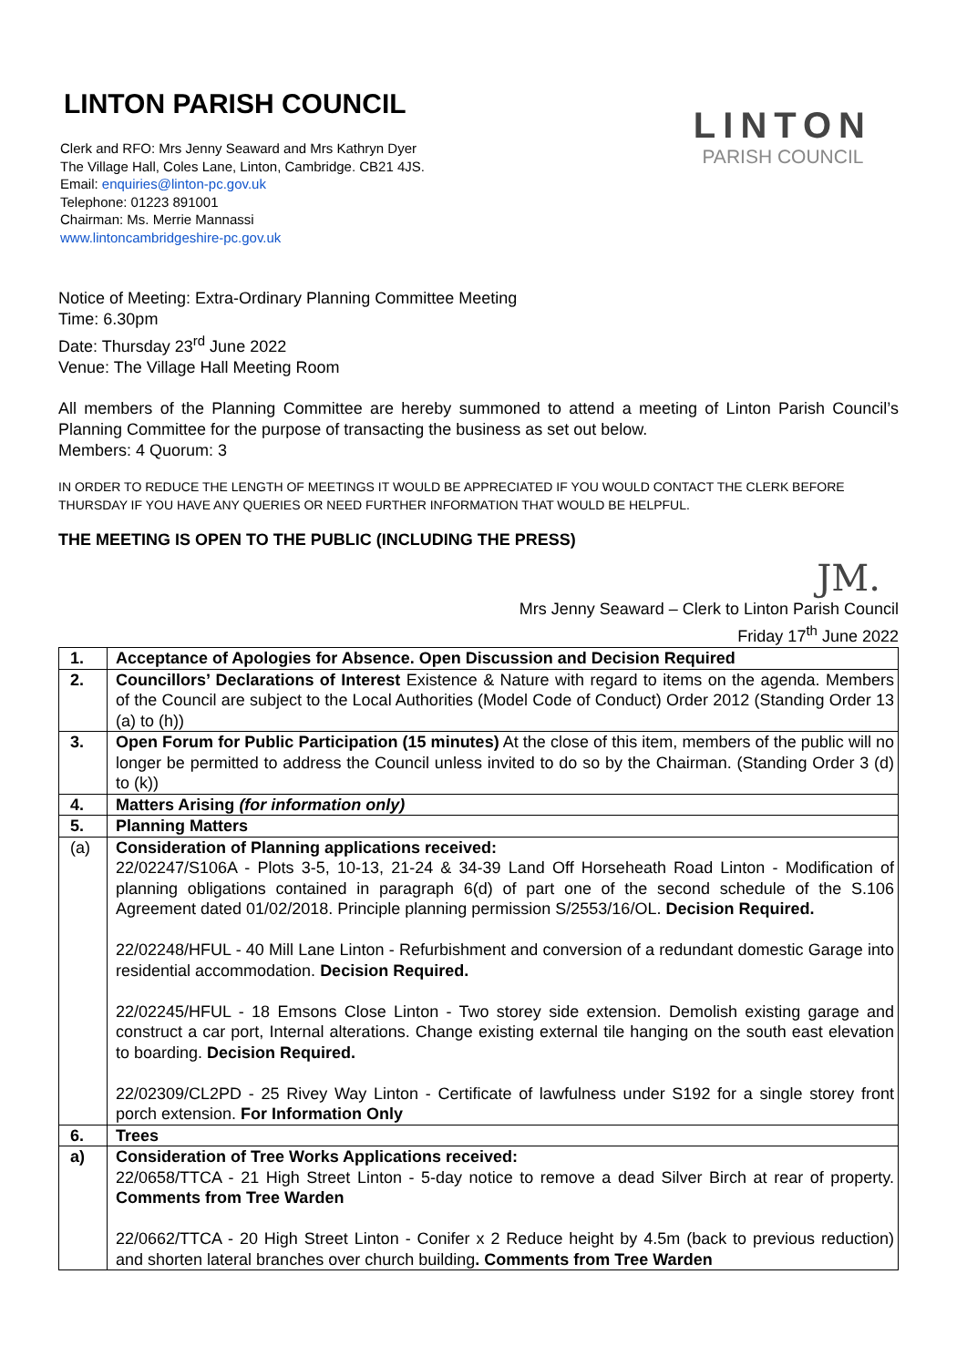LINTON
PARISH COUNCIL
LINTON PARISH COUNCIL
Clerk and RFO: Mrs Jenny Seaward and Mrs Kathryn Dyer
The Village Hall, Coles Lane, Linton, Cambridge. CB21 4JS.
Email: enquiries@linton-pc.gov.uk
Telephone: 01223 891001
Chairman: Ms. Merrie Mannassi
www.lintoncambridgeshire-pc.gov.uk
Notice of Meeting: Extra-Ordinary Planning Committee Meeting
Time: 6.30pm
Date: Thursday 23<sup>rd</sup> June 2022
Venue: The Village Hall Meeting Room
All members of the Planning Committee are hereby summoned to attend a meeting of Linton Parish Council’s Planning Committee for the purpose of transacting the business as set out below.
Members: 4 Quorum: 3
IN ORDER TO REDUCE THE LENGTH OF MEETINGS IT WOULD BE APPRECIATED IF YOU WOULD CONTACT THE CLERK BEFORE THURSDAY IF YOU HAVE ANY QUERIES OR NEED FURTHER INFORMATION THAT WOULD BE HELPFUL.
THE MEETING IS OPEN TO THE PUBLIC (INCLUDING THE PRESS)
JM.
Mrs Jenny Seaward – Clerk to Linton Parish Council
Friday 17<sup>th</sup> June 2022
| 1. | Acceptance of Apologies for Absence. Open Discussion and Decision Required |
| 2. | Councillors’ Declarations of Interest Existence & Nature with regard to items on the agenda. Members of the Council are subject to the Local Authorities (Model Code of Conduct) Order 2012 (Standing Order 13 (a) to (h)) |
| 3. | Open Forum for Public Participation (15 minutes) At the close of this item, members of the public will no longer be permitted to address the Council unless invited to do so by the Chairman. (Standing Order 3 (d) to (k)) |
| 4. | Matters Arising (for information only) |
| 5. | Planning Matters |
| (a) | Consideration of Planning applications received: 22/02247/S106A - Plots 3-5, 10-13, 21-24 & 34-39 Land Off Horseheath Road Linton - Modification of planning obligations contained in paragraph 6(d) of part one of the second schedule of the S.106 Agreement dated 01/02/2018. Principle planning permission S/2553/16/OL. Decision Required. 22/02248/HFUL - 40 Mill Lane Linton - Refurbishment and conversion of a redundant domestic Garage into residential accommodation. Decision Required. 22/02245/HFUL - 18 Emsons Close Linton - Two storey side extension. Demolish existing garage and construct a car port, Internal alterations. Change existing external tile hanging on the south east elevation to boarding. Decision Required. 22/02309/CL2PD - 25 Rivey Way Linton - Certificate of lawfulness under S192 for a single storey front porch extension. For Information Only |
| 6. | Trees |
| a) | Consideration of Tree Works Applications received: 22/0658/TTCA - 21 High Street Linton - 5-day notice to remove a dead Silver Birch at rear of property. Comments from Tree Warden 22/0662/TTCA - 20 High Street Linton - Conifer x 2 Reduce height by 4.5m (back to previous reduction) and shorten lateral branches over church building . Comments from Tree Warden |